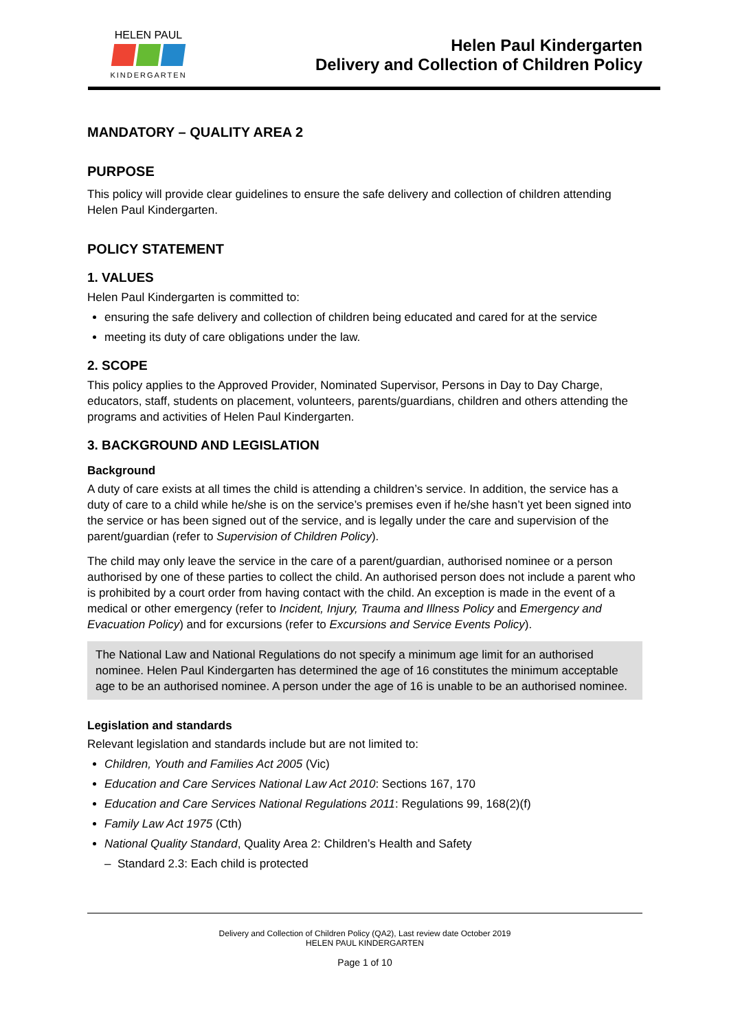HELEN PAUL
KINDERGARTEN
Helen Paul Kindergarten
Delivery and Collection of Children Policy
MANDATORY – QUALITY AREA 2
PURPOSE
This policy will provide clear guidelines to ensure the safe delivery and collection of children attending Helen Paul Kindergarten.
POLICY STATEMENT
1. VALUES
Helen Paul Kindergarten is committed to:
ensuring the safe delivery and collection of children being educated and cared for at the service
meeting its duty of care obligations under the law.
2. SCOPE
This policy applies to the Approved Provider, Nominated Supervisor, Persons in Day to Day Charge, educators, staff, students on placement, volunteers, parents/guardians, children and others attending the programs and activities of Helen Paul Kindergarten.
3. BACKGROUND AND LEGISLATION
Background
A duty of care exists at all times the child is attending a children’s service. In addition, the service has a duty of care to a child while he/she is on the service’s premises even if he/she hasn’t yet been signed into the service or has been signed out of the service, and is legally under the care and supervision of the parent/guardian (refer to Supervision of Children Policy).
The child may only leave the service in the care of a parent/guardian, authorised nominee or a person authorised by one of these parties to collect the child. An authorised person does not include a parent who is prohibited by a court order from having contact with the child. An exception is made in the event of a medical or other emergency (refer to Incident, Injury, Trauma and Illness Policy and Emergency and Evacuation Policy) and for excursions (refer to Excursions and Service Events Policy).
The National Law and National Regulations do not specify a minimum age limit for an authorised nominee. Helen Paul Kindergarten has determined the age of 16 constitutes the minimum acceptable age to be an authorised nominee. A person under the age of 16 is unable to be an authorised nominee.
Legislation and standards
Relevant legislation and standards include but are not limited to:
Children, Youth and Families Act 2005 (Vic)
Education and Care Services National Law Act 2010: Sections 167, 170
Education and Care Services National Regulations 2011: Regulations 99, 168(2)(f)
Family Law Act 1975 (Cth)
National Quality Standard, Quality Area 2: Children’s Health and Safety
– Standard 2.3: Each child is protected
Delivery and Collection of Children Policy (QA2), Last review date October 2019
HELEN PAUL KINDERGARTEN
Page 1 of 10